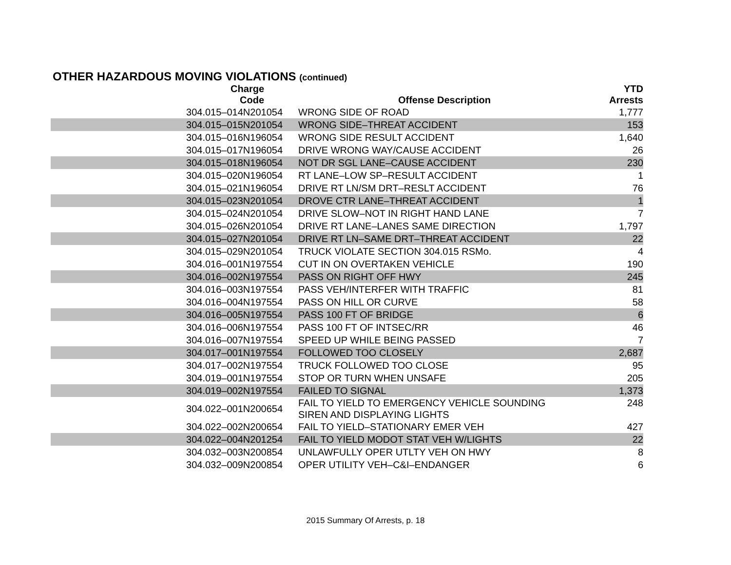OTHER HAZARDOUS MOVING VIOLATIONS (continued)
| Charge Code | Offense Description | YTD Arrests |
| --- | --- | --- |
| 304.015–014N201054 | WRONG SIDE OF ROAD | 1,777 |
| 304.015–015N201054 | WRONG SIDE–THREAT ACCIDENT | 153 |
| 304.015–016N196054 | WRONG SIDE RESULT ACCIDENT | 1,640 |
| 304.015–017N196054 | DRIVE WRONG WAY/CAUSE ACCIDENT | 26 |
| 304.015–018N196054 | NOT DR SGL LANE–CAUSE ACCIDENT | 230 |
| 304.015–020N196054 | RT LANE–LOW SP–RESULT ACCIDENT | 1 |
| 304.015–021N196054 | DRIVE RT LN/SM DRT–RESLT ACCIDENT | 76 |
| 304.015–023N201054 | DROVE CTR LANE–THREAT ACCIDENT | 1 |
| 304.015–024N201054 | DRIVE SLOW–NOT IN RIGHT HAND LANE | 7 |
| 304.015–026N201054 | DRIVE RT LANE–LANES SAME DIRECTION | 1,797 |
| 304.015–027N201054 | DRIVE RT LN–SAME DRT–THREAT ACCIDENT | 22 |
| 304.015–029N201054 | TRUCK VIOLATE SECTION 304.015 RSMo. | 4 |
| 304.016–001N197554 | CUT IN ON OVERTAKEN VEHICLE | 190 |
| 304.016–002N197554 | PASS ON RIGHT OFF HWY | 245 |
| 304.016–003N197554 | PASS VEH/INTERFER WITH TRAFFIC | 81 |
| 304.016–004N197554 | PASS ON HILL OR CURVE | 58 |
| 304.016–005N197554 | PASS 100 FT OF BRIDGE | 6 |
| 304.016–006N197554 | PASS 100 FT OF INTSEC/RR | 46 |
| 304.016–007N197554 | SPEED UP WHILE BEING PASSED | 7 |
| 304.017–001N197554 | FOLLOWED TOO CLOSELY | 2,687 |
| 304.017–002N197554 | TRUCK FOLLOWED TOO CLOSE | 95 |
| 304.019–001N197554 | STOP OR TURN WHEN UNSAFE | 205 |
| 304.019–002N197554 | FAILED TO SIGNAL | 1,373 |
| 304.022–001N200654 | FAIL TO YIELD TO EMERGENCY VEHICLE SOUNDING SIREN AND DISPLAYING LIGHTS | 248 |
| 304.022–002N200654 | FAIL TO YIELD–STATIONARY EMER VEH | 427 |
| 304.022–004N201254 | FAIL TO YIELD MODOT STAT VEH W/LIGHTS | 22 |
| 304.032–003N200854 | UNLAWFULLY OPER UTLTY VEH ON HWY | 8 |
| 304.032–009N200854 | OPER UTILITY VEH–C&I–ENDANGER | 6 |
2015 Summary Of Arrests, p. 18